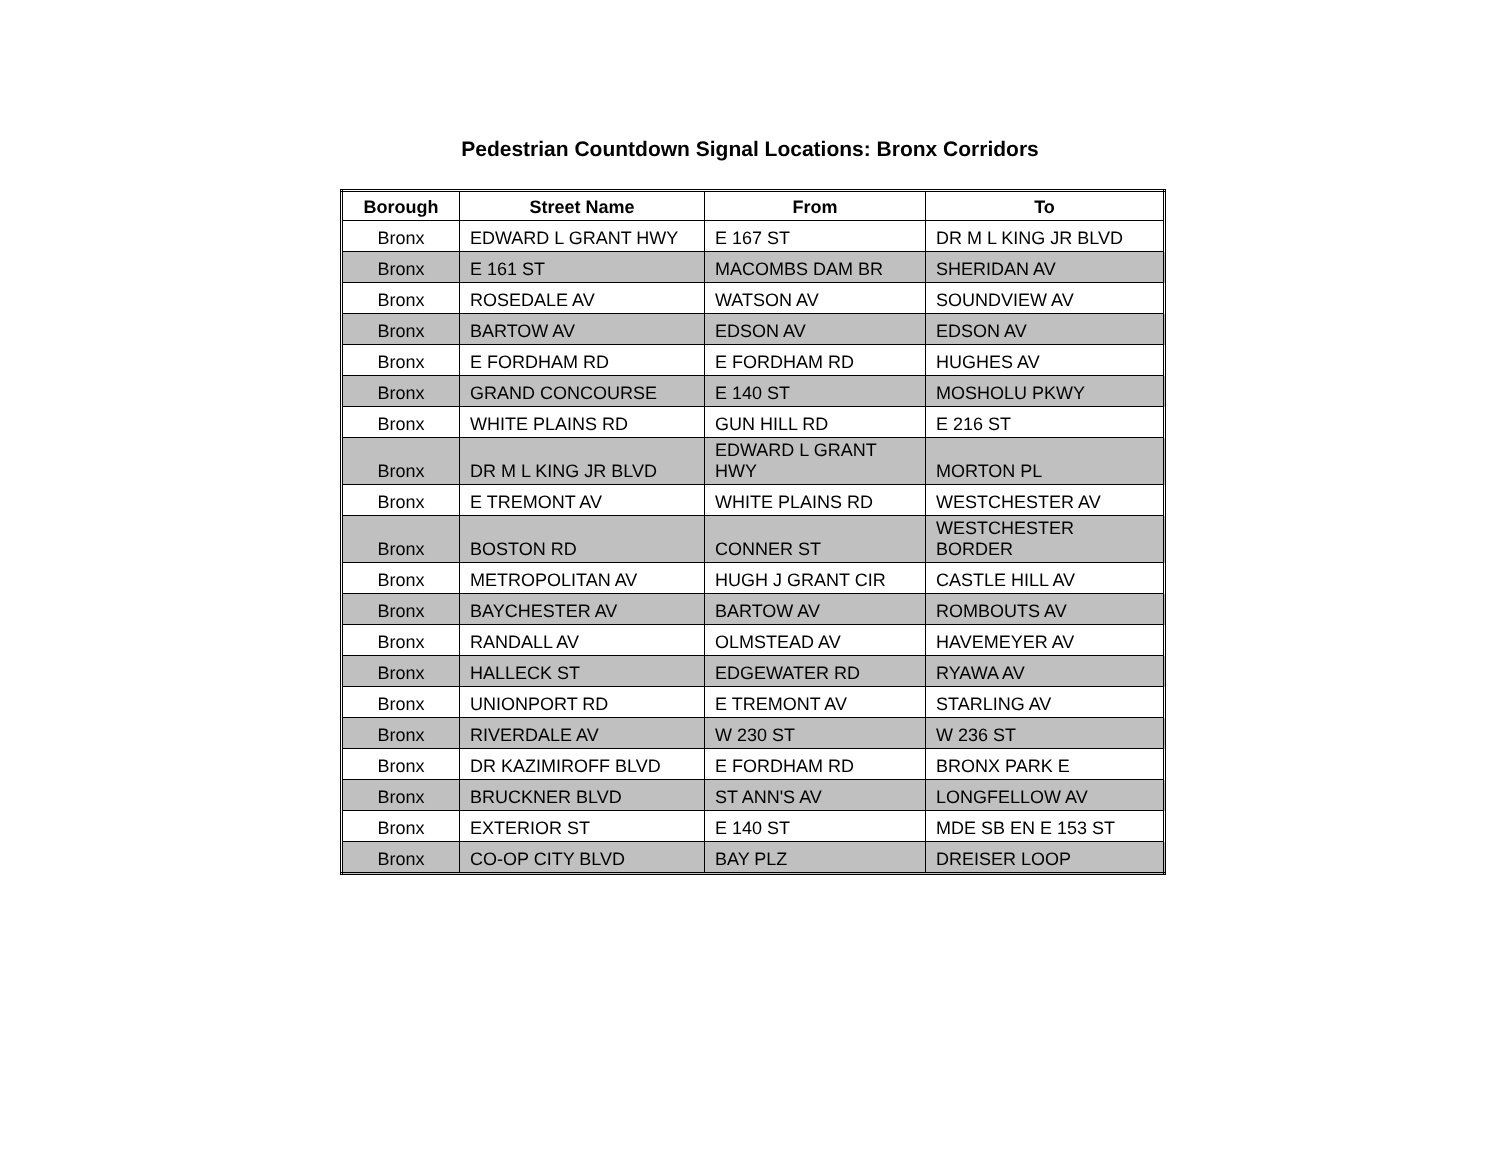Pedestrian Countdown Signal Locations: Bronx Corridors
| Borough | Street Name | From | To |
| --- | --- | --- | --- |
| Bronx | EDWARD L GRANT HWY | E 167 ST | DR M L KING JR BLVD |
| Bronx | E 161 ST | MACOMBS DAM BR | SHERIDAN AV |
| Bronx | ROSEDALE AV | WATSON AV | SOUNDVIEW AV |
| Bronx | BARTOW AV | EDSON AV | EDSON AV |
| Bronx | E FORDHAM RD | E FORDHAM RD | HUGHES AV |
| Bronx | GRAND CONCOURSE | E 140 ST | MOSHOLU PKWY |
| Bronx | WHITE PLAINS RD | GUN HILL RD | E 216 ST |
| Bronx | DR M L KING JR BLVD | EDWARD L GRANT HWY | MORTON PL |
| Bronx | E TREMONT AV | WHITE PLAINS RD | WESTCHESTER AV |
| Bronx | BOSTON RD | CONNER ST | WESTCHESTER BORDER |
| Bronx | METROPOLITAN AV | HUGH J GRANT CIR | CASTLE HILL AV |
| Bronx | BAYCHESTER AV | BARTOW AV | ROMBOUTS AV |
| Bronx | RANDALL AV | OLMSTEAD AV | HAVEMEYER AV |
| Bronx | HALLECK ST | EDGEWATER RD | RYAWA AV |
| Bronx | UNIONPORT RD | E TREMONT AV | STARLING AV |
| Bronx | RIVERDALE AV | W 230 ST | W 236 ST |
| Bronx | DR KAZIMIROFF BLVD | E FORDHAM RD | BRONX PARK E |
| Bronx | BRUCKNER BLVD | ST ANN'S AV | LONGFELLOW AV |
| Bronx | EXTERIOR ST | E 140 ST | MDE SB EN E 153 ST |
| Bronx | CO-OP CITY BLVD | BAY PLZ | DREISER LOOP |